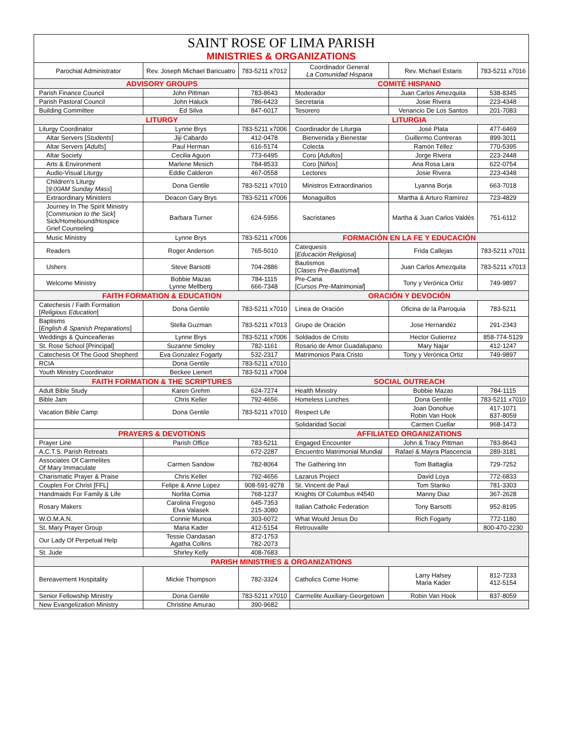| SAINT ROSE OF LIMA PARISH MINISTRIES & ORGANIZATIONS | | | | | |
| --- | --- | --- | --- | --- | --- |
| Parochial Administrator | Rev. Joseph Michael Baricuatro | 783-5211 x7012 | Coordinador General La Comunidad Hispana | Rev. Michael Estaris | 783-5211 x7016 |
| ADVISORY GROUPS | | | COMITÉ HISPANO | | |
| Parish Finance Council | John Pittman | 783-8643 | Moderador | Juan Carlos Amezquita | 538-8345 |
| Parish Pastoral Council | John Haluck | 786-6423 | Secretaria | Josie Rivera | 223-4348 |
| Building Committee | Ed Silva | 847-6017 | Tesorero | Venancio De Los Santos | 201-7083 |
| LITURGY | | | LITURGIA | | |
| Liturgy Coordinator | Lynne Brys | 783-5211 x7006 | Coordinador de Liturgia | José Plata | 477-6469 |
| Altar Servers [ Students ] | Jiji Cabardo | 412-0478 | Bienvenida y Bienestar | Guillermo Contreras | 899-3011 |
| Altar Servers [ Adults ] | Paul Herman | 616-5174 | Colecta | Ramón Téllez | 770-5395 |
| Altar Society | Cecilia Aguon | 773-6495 | Coro [ Adultos ] | Jorge Rivera | 223-2448 |
| Arts & Environment | Marlene Mesich | 784-8533 | Coro [ Niños ] | Ana Rosa Lara | 622-0754 |
| Audio-Visual Liturgy | Eddie Calderon | 467-0558 | Lectores | Josie Rivera | 223-4348 |
| Children's Liturgy [ 9:00AM Sunday Mass ] | Dona Gentile | 783-5211 x7010 | Ministros Extraordinarios | Lyanna Borja | 663-7018 |
| Extraordinary Ministers | Deacon Gary Brys | 783-5211 x7006 | Monaguillos | Martha & Arturo Ramírez | 723-4829 |
| Journey In The Spirit Ministry [ Communion to the Sick ] Sick/Homebound/Hospice Grief Counseling | Barbara Turner | 624-5956 | Sacristanes | Martha & Juan Carlos Valdés | 751-6112 |
| Music Ministry | Lynne Brys | 783-5211 x7006 | FORMACIÓN EN LA FE Y EDUCACIÓN | | |
| Readers | Roger Anderson | 765-5010 | Catequesis [ Educación Religiosa ] | Frida Callejas | 783-5211 x7011 |
| Ushers | Steve Barsotti | 704-2886 | Bautismos [ Clases Pre-Bautismal ] | Juan Carlos Amezquita | 783-5211 x7013 |
| Welcome Ministry | Bobbie Mazas Lynne Mellberg | 784-1115 666-7348 | Pre-Cana [ Cursos Pre-Matrimonial ] | Tony y Verónica Ortiz | 749-9897 |
| FAITH FORMATION & EDUCATION | | | ORACIÓN Y DEVOCIÓN | | |
| Catechesis / Faith Formation [ Religious Education ] | Dona Gentile | 783-5211 x7010 | Línea de Oración | Oficina de la Parroquia | 783-5211 |
| Baptisms [ English & Spanish Preparations ] | Stella Guzman | 783-5211 x7013 | Grupo de Oración | Jose Hernandéz | 291-2343 |
| Weddings & Quinceañeras | Lynne Brys | 783-5211 x7006 | Soldados de Cristo | Hector Gutierrez | 858-774-5129 |
| St. Rose School [Principal] | Suzanne Smoley | 782-1161 | Rosario de Amor Guadalupano | Mary Najar | 412-1247 |
| Catechesis Of The Good Shepherd | Eva Gonzalez Fogarty | 532-2317 | Matrimonios Para Cristo | Tony y Verónica Ortiz | 749-9897 |
| RCIA | Dona Gentile | 783-5211 x7010 | | | |
| Youth Ministry Coordinator | Beckee Lienert | 783-5211 x7004 | | | |
| FAITH FORMATION & THE SCRIPTURES | | | SOCIAL OUTREACH | | |
| Adult Bible Study | Karen Grehm | 624-7274 | Health Ministry | Bobbie Mazas | 784-1115 |
| Bible Jam | Chris Keller | 792-4656 | Homeless Lunches | Dona Gentile | 783-5211 x7010 |
| Vacation Bible Camp | Dona Gentile | 783-5211 x7010 | Respect Life | Joan Donohue Robin Van Hook | 417-1071 837-8059 |
| | | | Solidaridad Social | Carmen Cuellar | 968-1473 |
| PRAYERS & DEVOTIONS | | | AFFILIATED ORGANIZATIONS | | |
| Prayer Line | Parish Office | 783-5211 | Engaged Encounter | John & Tracy Pittman | 783-8643 |
| A.C.T.S. Parish Retreats | | 672-2287 | Encuentro Matrimonial Mundial | Rafael & Mayra Plascencia | 289-3181 |
| Associates Of Carmelites Of Mary Immaculate | Carmen Sandow | 782-8064 | The Gathering Inn | Tom Battaglia | 729-7252 |
| Charismatic Prayer & Praise | Chris Keller | 792-4656 | Lazarus Project | David Loya | 772-6833 |
| Couples For Christ [FFL] | Felipe & Anne Lopez | 908-591-9278 | St. Vincent de Paul | Tom Stanko | 781-3303 |
| Handmaids For Family & Life | Norlita Comia | 768-1237 | Knights Of Columbus #4540 | Manny Diaz | 367-2628 |
| Rosary Makers | Carolina Fregoso Elva Valasek | 645-7353 215-3080 | Italian Catholic Federation | Tony Barsotti | 952-8195 |
| W.O.M.A.N. | Connie Munoa | 303-6072 | What Would Jesus Do | Rich Fogarty | 772-1180 |
| St. Mary Prayer Group | Maria Kader | 412-5154 | Retrouvaille | | 800-470-2230 |
| Our Lady Of Perpetual Help | Tessie Oandasan Agatha Collins | 872-1753 782-2073 | | | |
| St. Jude | Shirley Kelly | 408-7683 | | | |
| PARISH MINISTRIES & ORGANIZATIONS | | | | | |
| Bereavement Hospitality | Mickie Thompson | 782-3324 | Catholics Come Home | Larry Halsey Maria Kader | 812-7233 412-5154 |
| Senior Fellowship Ministry | Dona Gentile | 783-5211 x7010 | Carmelite Auxiliary-Georgetown | Robin Van Hook | 837-8059 |
| New Evangelization Ministry | Christine Amurao | 390-9682 | | | |